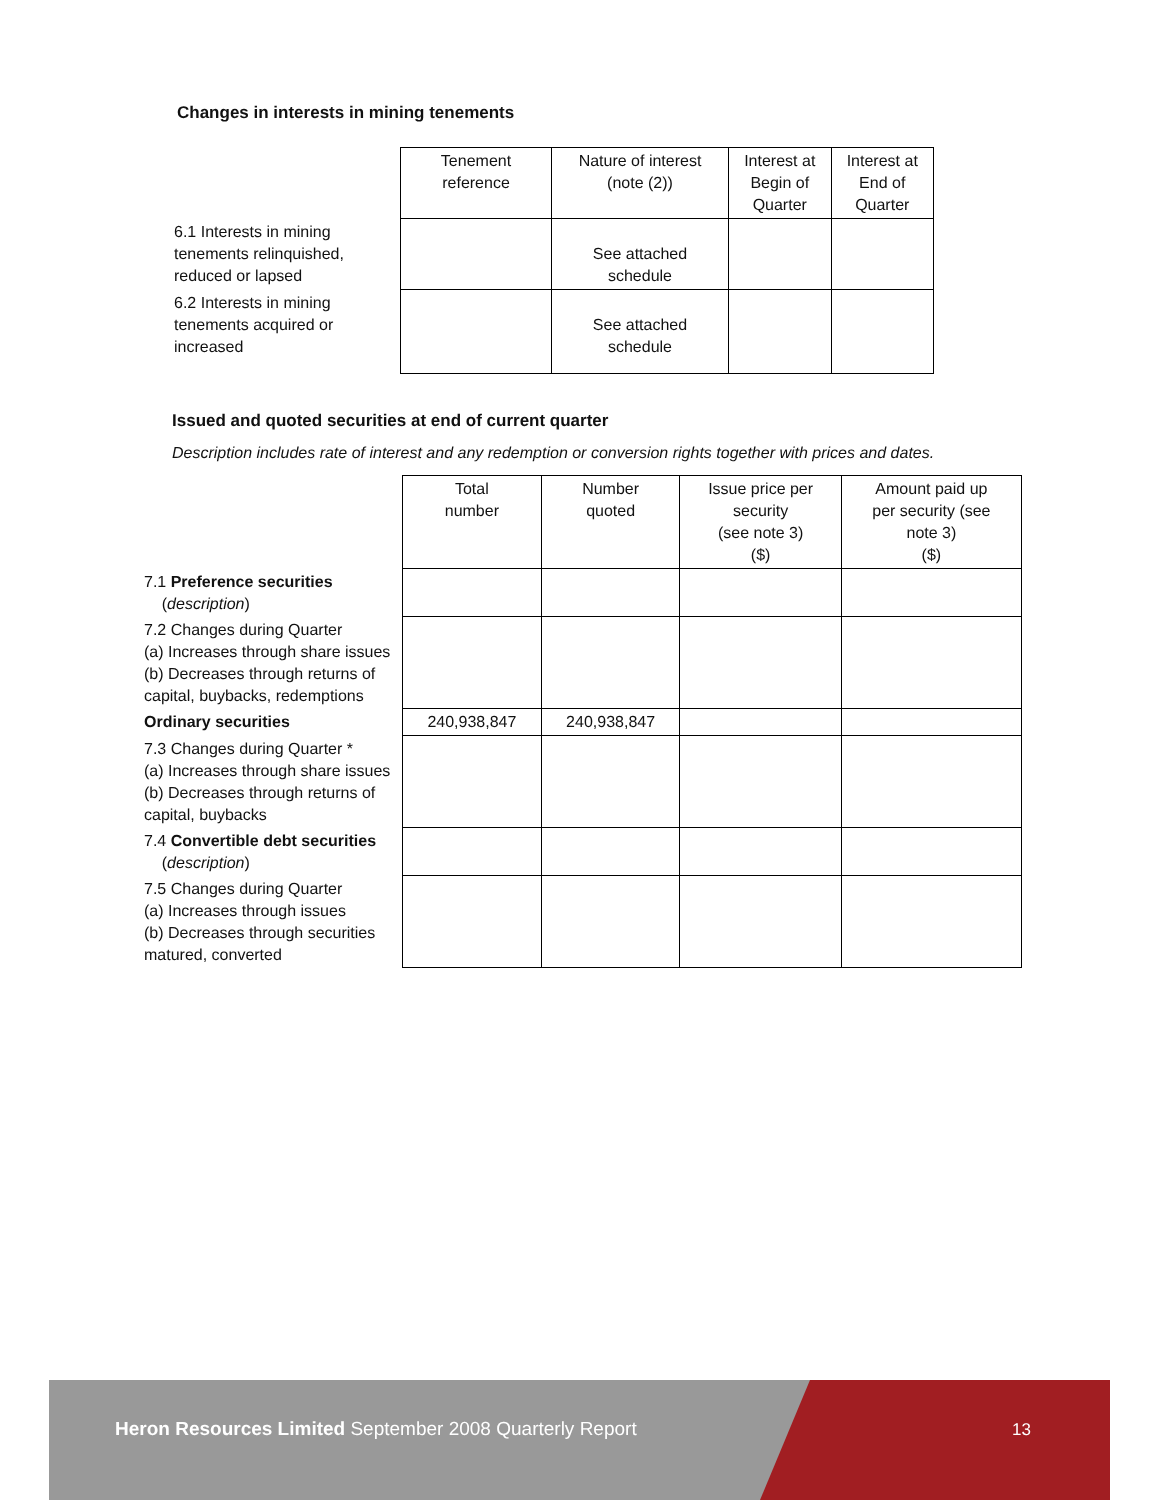Changes in interests in mining tenements
| | Tenement reference | Nature of interest (note (2)) | Interest at Begin of Quarter | Interest at End of Quarter |
| 6.1 Interests in mining tenements relinquished, reduced or lapsed | | See attached schedule | | |
| 6.2 Interests in mining tenements acquired or increased | | See attached schedule | | |
Issued and quoted securities at end of current quarter
Description includes rate of interest and any redemption or conversion rights together with prices and dates.
| | Total number | Number quoted | Issue price per security (see note 3) ($) | Amount paid up per security (see note 3) ($) |
| 7.1 Preference securities ( description ) | | | | |
| 7.2 Changes during Quarter (a) Increases through share issues (b) Decreases through returns of capital, buybacks, redemptions | | | | |
| Ordinary securities | 240,938,847 | 240,938,847 | | |
| 7.3 Changes during Quarter * (a) Increases through share issues (b) Decreases through returns of capital, buybacks | | | | |
| 7.4 Convertible debt securities ( description ) | | | | |
| 7.5 Changes during Quarter (a) Increases through issues (b) Decreases through securities matured, converted | | | | |
Heron Resources Limited September 2008 Quarterly Report
13